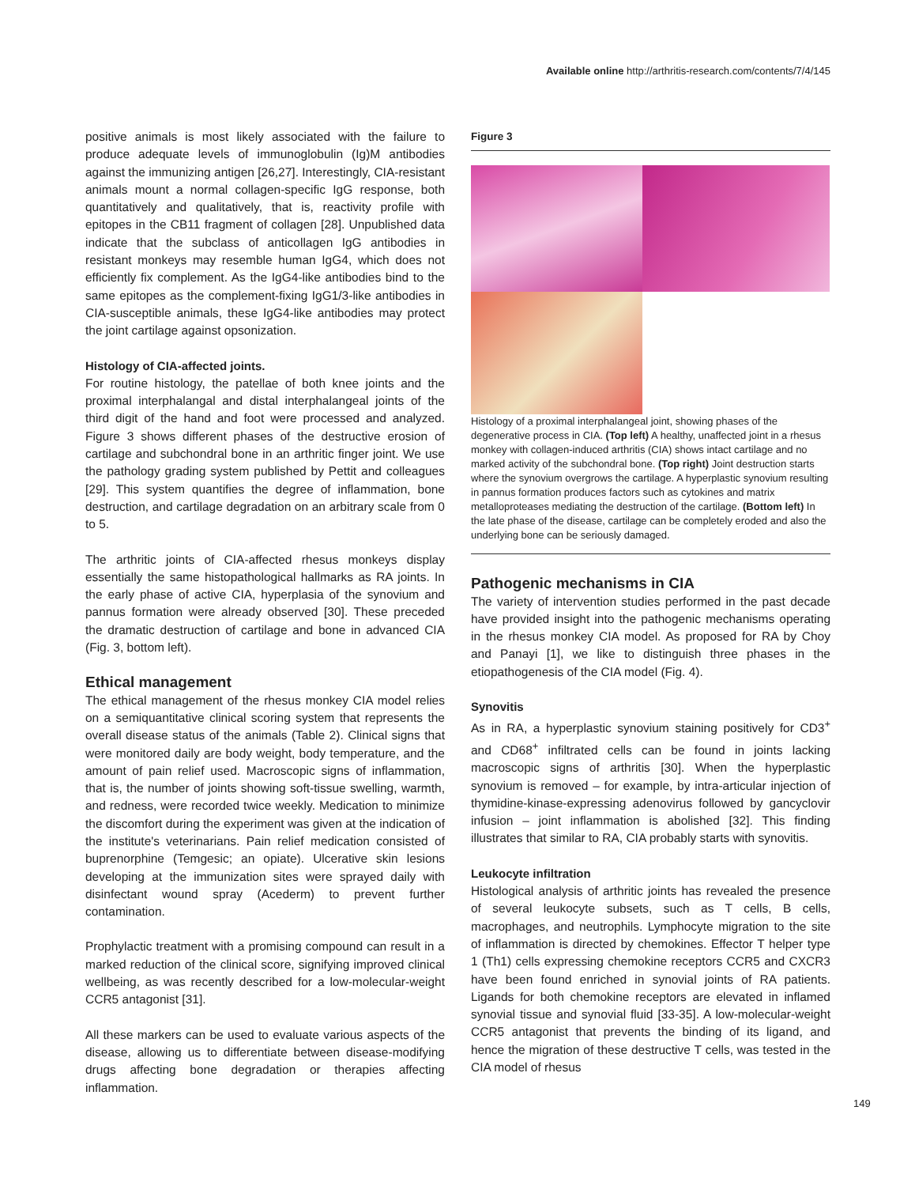Available online http://arthritis-research.com/contents/7/4/145
positive animals is most likely associated with the failure to produce adequate levels of immunoglobulin (Ig)M antibodies against the immunizing antigen [26,27]. Interestingly, CIA-resistant animals mount a normal collagen-specific IgG response, both quantitatively and qualitatively, that is, reactivity profile with epitopes in the CB11 fragment of collagen [28]. Unpublished data indicate that the subclass of anticollagen IgG antibodies in resistant monkeys may resemble human IgG4, which does not efficiently fix complement. As the IgG4-like antibodies bind to the same epitopes as the complement-fixing IgG1/3-like antibodies in CIA-susceptible animals, these IgG4-like antibodies may protect the joint cartilage against opsonization.
Histology of CIA-affected joints.
For routine histology, the patellae of both knee joints and the proximal interphalangal and distal interphalangeal joints of the third digit of the hand and foot were processed and analyzed. Figure 3 shows different phases of the destructive erosion of cartilage and subchondral bone in an arthritic finger joint. We use the pathology grading system published by Pettit and colleagues [29]. This system quantifies the degree of inflammation, bone destruction, and cartilage degradation on an arbitrary scale from 0 to 5.
The arthritic joints of CIA-affected rhesus monkeys display essentially the same histopathological hallmarks as RA joints. In the early phase of active CIA, hyperplasia of the synovium and pannus formation were already observed [30]. These preceded the dramatic destruction of cartilage and bone in advanced CIA (Fig. 3, bottom left).
Ethical management
The ethical management of the rhesus monkey CIA model relies on a semiquantitative clinical scoring system that represents the overall disease status of the animals (Table 2). Clinical signs that were monitored daily are body weight, body temperature, and the amount of pain relief used. Macroscopic signs of inflammation, that is, the number of joints showing soft-tissue swelling, warmth, and redness, were recorded twice weekly. Medication to minimize the discomfort during the experiment was given at the indication of the institute's veterinarians. Pain relief medication consisted of buprenorphine (Temgesic; an opiate). Ulcerative skin lesions developing at the immunization sites were sprayed daily with disinfectant wound spray (Acederm) to prevent further contamination.
Prophylactic treatment with a promising compound can result in a marked reduction of the clinical score, signifying improved clinical wellbeing, as was recently described for a low-molecular-weight CCR5 antagonist [31].
All these markers can be used to evaluate various aspects of the disease, allowing us to differentiate between disease-modifying drugs affecting bone degradation or therapies affecting inflammation.
Figure 3
Histology of a proximal interphalangeal joint, showing phases of the degenerative process in CIA. (Top left) A healthy, unaffected joint in a rhesus monkey with collagen-induced arthritis (CIA) shows intact cartilage and no marked activity of the subchondral bone. (Top right) Joint destruction starts where the synovium overgrows the cartilage. A hyperplastic synovium resulting in pannus formation produces factors such as cytokines and matrix metalloproteases mediating the destruction of the cartilage. (Bottom left) In the late phase of the disease, cartilage can be completely eroded and also the underlying bone can be seriously damaged.
Pathogenic mechanisms in CIA
The variety of intervention studies performed in the past decade have provided insight into the pathogenic mechanisms operating in the rhesus monkey CIA model. As proposed for RA by Choy and Panayi [1], we like to distinguish three phases in the etiopathogenesis of the CIA model (Fig. 4).
Synovitis
As in RA, a hyperplastic synovium staining positively for CD3<sup>+</sup> and CD68<sup>+</sup> infiltrated cells can be found in joints lacking macroscopic signs of arthritis [30]. When the hyperplastic synovium is removed – for example, by intra-articular injection of thymidine-kinase-expressing adenovirus followed by gancyclovir infusion – joint inflammation is abolished [32]. This finding illustrates that similar to RA, CIA probably starts with synovitis.
Leukocyte infiltration
Histological analysis of arthritic joints has revealed the presence of several leukocyte subsets, such as T cells, B cells, macrophages, and neutrophils. Lymphocyte migration to the site of inflammation is directed by chemokines. Effector T helper type 1 (Th1) cells expressing chemokine receptors CCR5 and CXCR3 have been found enriched in synovial joints of RA patients. Ligands for both chemokine receptors are elevated in inflamed synovial tissue and synovial fluid [33-35]. A low-molecular-weight CCR5 antagonist that prevents the binding of its ligand, and hence the migration of these destructive T cells, was tested in the CIA model of rhesus
149